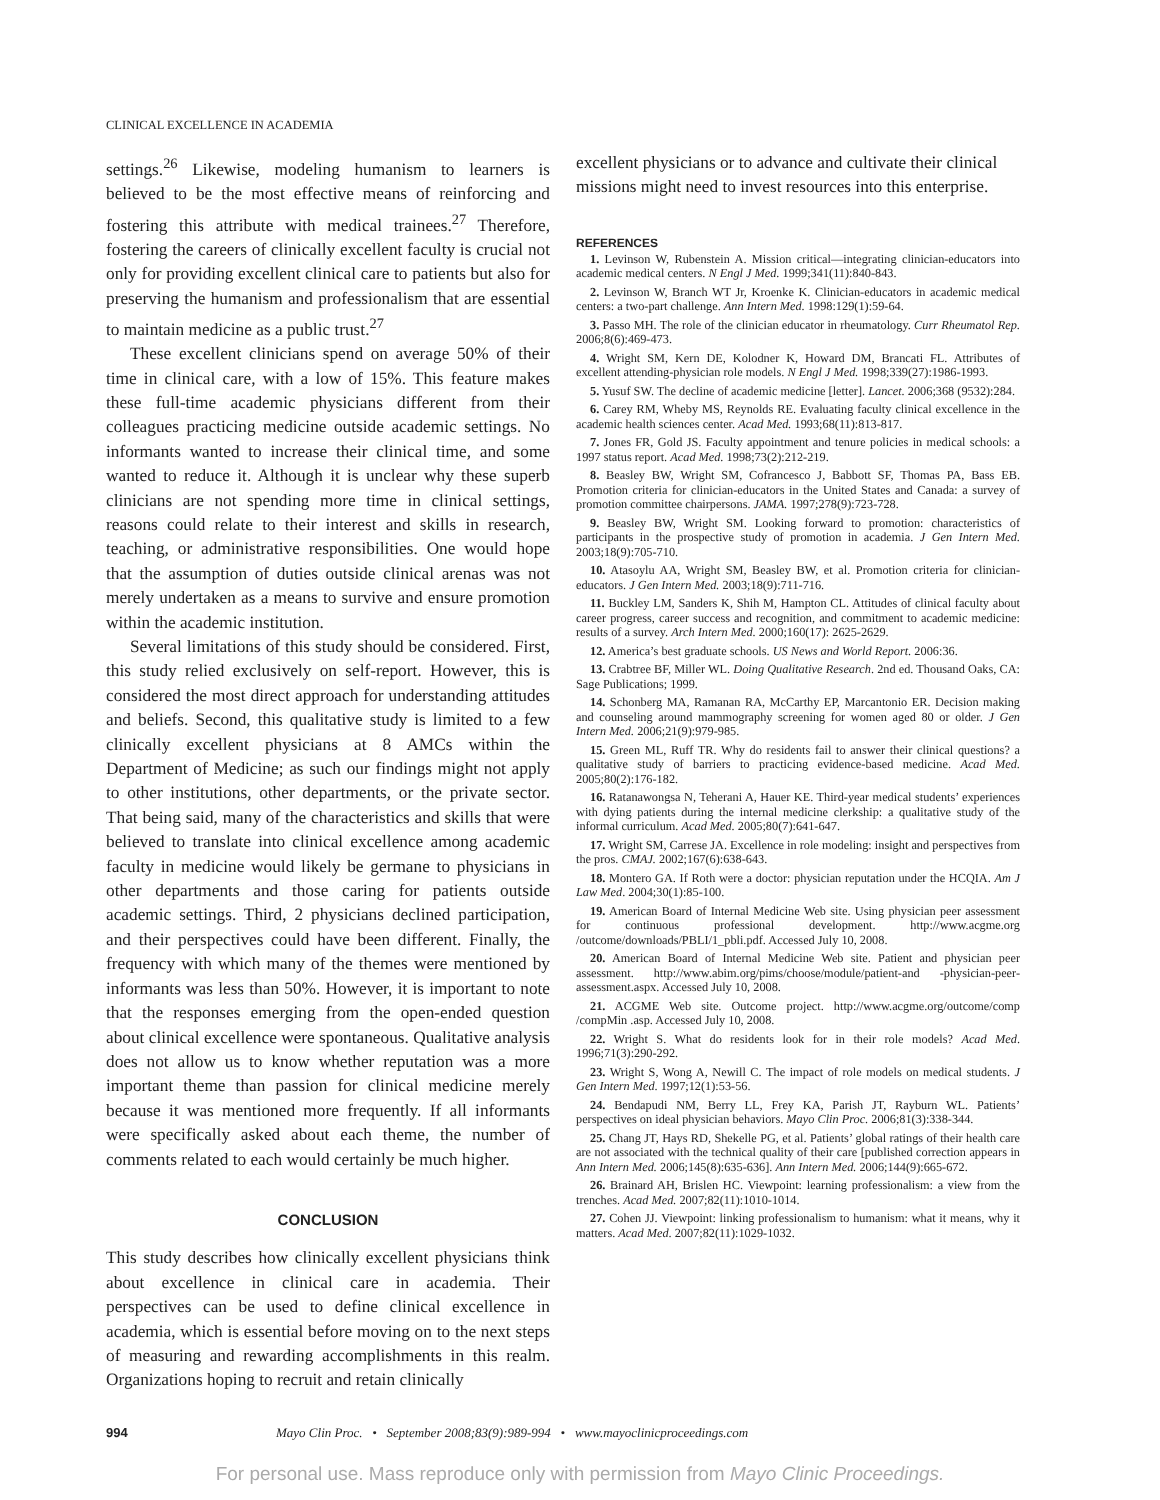CLINICAL EXCELLENCE IN ACADEMIA
settings.<sup>26</sup> Likewise, modeling humanism to learners is believed to be the most effective means of reinforcing and fostering this attribute with medical trainees.<sup>27</sup> Therefore, fostering the careers of clinically excellent faculty is crucial not only for providing excellent clinical care to patients but also for preserving the humanism and professionalism that are essential to maintain medicine as a public trust.<sup>27</sup>
These excellent clinicians spend on average 50% of their time in clinical care, with a low of 15%. This feature makes these full-time academic physicians different from their colleagues practicing medicine outside academic settings. No informants wanted to increase their clinical time, and some wanted to reduce it. Although it is unclear why these superb clinicians are not spending more time in clinical settings, reasons could relate to their interest and skills in research, teaching, or administrative responsibilities. One would hope that the assumption of duties outside clinical arenas was not merely undertaken as a means to survive and ensure promotion within the academic institution.
Several limitations of this study should be considered. First, this study relied exclusively on self-report. However, this is considered the most direct approach for understanding attitudes and beliefs. Second, this qualitative study is limited to a few clinically excellent physicians at 8 AMCs within the Department of Medicine; as such our findings might not apply to other institutions, other departments, or the private sector. That being said, many of the characteristics and skills that were believed to translate into clinical excellence among academic faculty in medicine would likely be germane to physicians in other departments and those caring for patients outside academic settings. Third, 2 physicians declined participation, and their perspectives could have been different. Finally, the frequency with which many of the themes were mentioned by informants was less than 50%. However, it is important to note that the responses emerging from the open-ended question about clinical excellence were spontaneous. Qualitative analysis does not allow us to know whether reputation was a more important theme than passion for clinical medicine merely because it was mentioned more frequently. If all informants were specifically asked about each theme, the number of comments related to each would certainly be much higher.
CONCLUSION
This study describes how clinically excellent physicians think about excellence in clinical care in academia. Their perspectives can be used to define clinical excellence in academia, which is essential before moving on to the next steps of measuring and rewarding accomplishments in this realm. Organizations hoping to recruit and retain clinically
excellent physicians or to advance and cultivate their clinical missions might need to invest resources into this enterprise.
REFERENCES
1. Levinson W, Rubenstein A. Mission critical—integrating clinician-educators into academic medical centers. N Engl J Med. 1999;341(11):840-843.
2. Levinson W, Branch WT Jr, Kroenke K. Clinician-educators in academic medical centers: a two-part challenge. Ann Intern Med. 1998:129(1):59-64.
3. Passo MH. The role of the clinician educator in rheumatology. Curr Rheumatol Rep. 2006;8(6):469-473.
4. Wright SM, Kern DE, Kolodner K, Howard DM, Brancati FL. Attributes of excellent attending-physician role models. N Engl J Med. 1998;339(27):1986-1993.
5. Yusuf SW. The decline of academic medicine [letter]. Lancet. 2006;368 (9532):284.
6. Carey RM, Wheby MS, Reynolds RE. Evaluating faculty clinical excellence in the academic health sciences center. Acad Med. 1993;68(11):813-817.
7. Jones FR, Gold JS. Faculty appointment and tenure policies in medical schools: a 1997 status report. Acad Med. 1998;73(2):212-219.
8. Beasley BW, Wright SM, Cofrancesco J, Babbott SF, Thomas PA, Bass EB. Promotion criteria for clinician-educators in the United States and Canada: a survey of promotion committee chairpersons. JAMA. 1997;278(9):723-728.
9. Beasley BW, Wright SM. Looking forward to promotion: characteristics of participants in the prospective study of promotion in academia. J Gen Intern Med. 2003;18(9):705-710.
10. Atasoylu AA, Wright SM, Beasley BW, et al. Promotion criteria for clinician-educators. J Gen Intern Med. 2003;18(9):711-716.
11. Buckley LM, Sanders K, Shih M, Hampton CL. Attitudes of clinical faculty about career progress, career success and recognition, and commitment to academic medicine: results of a survey. Arch Intern Med. 2000;160(17): 2625-2629.
12. America’s best graduate schools. US News and World Report. 2006:36.
13. Crabtree BF, Miller WL. Doing Qualitative Research. 2nd ed. Thousand Oaks, CA: Sage Publications; 1999.
14. Schonberg MA, Ramanan RA, McCarthy EP, Marcantonio ER. Decision making and counseling around mammography screening for women aged 80 or older. J Gen Intern Med. 2006;21(9):979-985.
15. Green ML, Ruff TR. Why do residents fail to answer their clinical questions? a qualitative study of barriers to practicing evidence-based medicine. Acad Med. 2005;80(2):176-182.
16. Ratanawongsa N, Teherani A, Hauer KE. Third-year medical students’ experiences with dying patients during the internal medicine clerkship: a qualitative study of the informal curriculum. Acad Med. 2005;80(7):641-647.
17. Wright SM, Carrese JA. Excellence in role modeling: insight and perspectives from the pros. CMAJ. 2002;167(6):638-643.
18. Montero GA. If Roth were a doctor: physician reputation under the HCQIA. Am J Law Med. 2004;30(1):85-100.
19. American Board of Internal Medicine Web site. Using physician peer assessment for continuous professional development. http://www.acgme.org /outcome/downloads/PBLI/1_pbli.pdf. Accessed July 10, 2008.
20. American Board of Internal Medicine Web site. Patient and physician peer assessment. http://www.abim.org/pims/choose/module/patient-and -physician-peer-assessment.aspx. Accessed July 10, 2008.
21. ACGME Web site. Outcome project. http://www.acgme.org/outcome/comp /compMin .asp. Accessed July 10, 2008.
22. Wright S. What do residents look for in their role models? Acad Med. 1996;71(3):290-292.
23. Wright S, Wong A, Newill C. The impact of role models on medical students. J Gen Intern Med. 1997;12(1):53-56.
24. Bendapudi NM, Berry LL, Frey KA, Parish JT, Rayburn WL. Patients’ perspectives on ideal physician behaviors. Mayo Clin Proc. 2006;81(3):338-344.
25. Chang JT, Hays RD, Shekelle PG, et al. Patients’ global ratings of their health care are not associated with the technical quality of their care [published correction appears in Ann Intern Med. 2006;145(8):635-636]. Ann Intern Med. 2006;144(9):665-672.
26. Brainard AH, Brislen HC. Viewpoint: learning professionalism: a view from the trenches. Acad Med. 2007;82(11):1010-1014.
27. Cohen JJ. Viewpoint: linking professionalism to humanism: what it means, why it matters. Acad Med. 2007;82(11):1029-1032.
994 Mayo Clin Proc. • September 2008;83(9):989-994 • www.mayoclinicproceedings.com
For personal use. Mass reproduce only with permission from Mayo Clinic Proceedings.